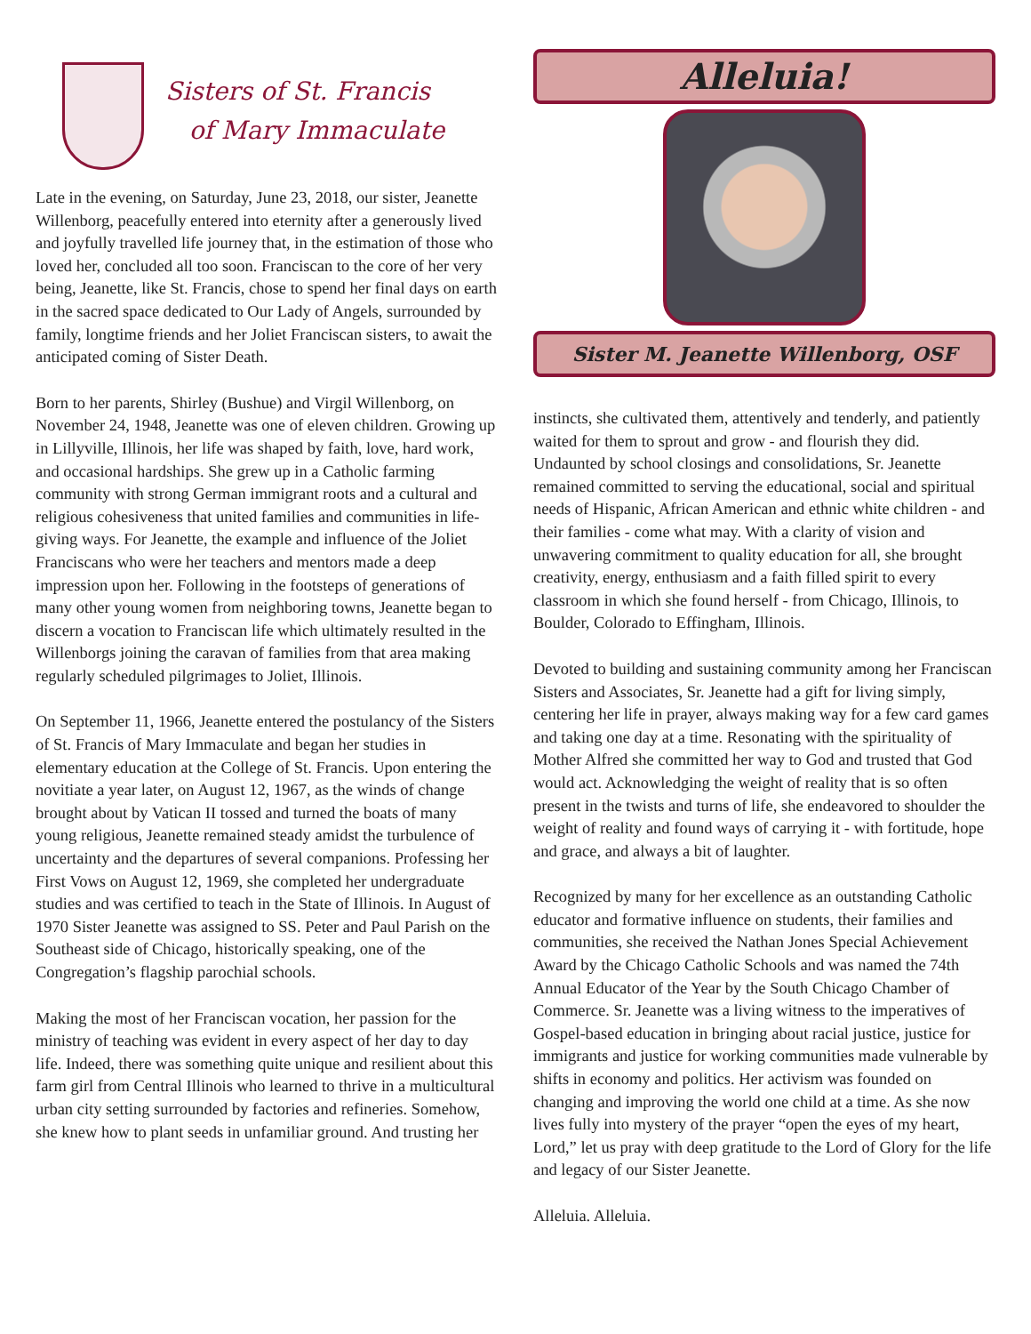Sisters of St. Francis
of Mary Immaculate
Late in the evening, on Saturday, June 23, 2018, our sister, Jeanette Willenborg, peacefully entered into eternity after a generously lived and joyfully travelled life journey that, in the estimation of those who loved her, concluded all too soon. Franciscan to the core of her very being, Jeanette, like St. Francis, chose to spend her final days on earth in the sacred space dedicated to Our Lady of Angels, surrounded by family, longtime friends and her Joliet Franciscan sisters, to await the anticipated coming of Sister Death.
Born to her parents, Shirley (Bushue) and Virgil Willenborg, on November 24, 1948, Jeanette was one of eleven children. Growing up in Lillyville, Illinois, her life was shaped by faith, love, hard work, and occasional hardships. She grew up in a Catholic farming community with strong German immigrant roots and a cultural and religious cohesiveness that united families and communities in life-giving ways. For Jeanette, the example and influence of the Joliet Franciscans who were her teachers and mentors made a deep impression upon her. Following in the footsteps of generations of many other young women from neighboring towns, Jeanette began to discern a vocation to Franciscan life which ultimately resulted in the Willenborgs joining the caravan of families from that area making regularly scheduled pilgrimages to Joliet, Illinois.
On September 11, 1966, Jeanette entered the postulancy of the Sisters of St. Francis of Mary Immaculate and began her studies in elementary education at the College of St. Francis. Upon entering the novitiate a year later, on August 12, 1967, as the winds of change brought about by Vatican II tossed and turned the boats of many young religious, Jeanette remained steady amidst the turbulence of uncertainty and the departures of several companions. Professing her First Vows on August 12, 1969, she completed her undergraduate studies and was certified to teach in the State of Illinois. In August of 1970 Sister Jeanette was assigned to SS. Peter and Paul Parish on the Southeast side of Chicago, historically speaking, one of the Congregation’s flagship parochial schools.
Making the most of her Franciscan vocation, her passion for the ministry of teaching was evident in every aspect of her day to day life. Indeed, there was something quite unique and resilient about this farm girl from Central Illinois who learned to thrive in a multicultural urban city setting surrounded by factories and refineries. Somehow, she knew how to plant seeds in unfamiliar ground. And trusting her
Alleluia!
Sister M. Jeanette Willenborg, OSF
instincts, she cultivated them, attentively and tenderly, and patiently waited for them to sprout and grow - and flourish they did. Undaunted by school closings and consolidations, Sr. Jeanette remained committed to serving the educational, social and spiritual needs of Hispanic, African American and ethnic white children - and their families - come what may. With a clarity of vision and unwavering commitment to quality education for all, she brought creativity, energy, enthusiasm and a faith filled spirit to every classroom in which she found herself - from Chicago, Illinois, to Boulder, Colorado to Effingham, Illinois.
Devoted to building and sustaining community among her Franciscan Sisters and Associates, Sr. Jeanette had a gift for living simply, centering her life in prayer, always making way for a few card games and taking one day at a time. Resonating with the spirituality of Mother Alfred she committed her way to God and trusted that God would act. Acknowledging the weight of reality that is so often present in the twists and turns of life, she endeavored to shoulder the weight of reality and found ways of carrying it - with fortitude, hope and grace, and always a bit of laughter.
Recognized by many for her excellence as an outstanding Catholic educator and formative influence on students, their families and communities, she received the Nathan Jones Special Achievement Award by the Chicago Catholic Schools and was named the 74th Annual Educator of the Year by the South Chicago Chamber of Commerce. Sr. Jeanette was a living witness to the imperatives of Gospel-based education in bringing about racial justice, justice for immigrants and justice for working communities made vulnerable by shifts in economy and politics. Her activism was founded on changing and improving the world one child at a time. As she now lives fully into mystery of the prayer “open the eyes of my heart, Lord,” let us pray with deep gratitude to the Lord of Glory for the life and legacy of our Sister Jeanette.
Alleluia. Alleluia.